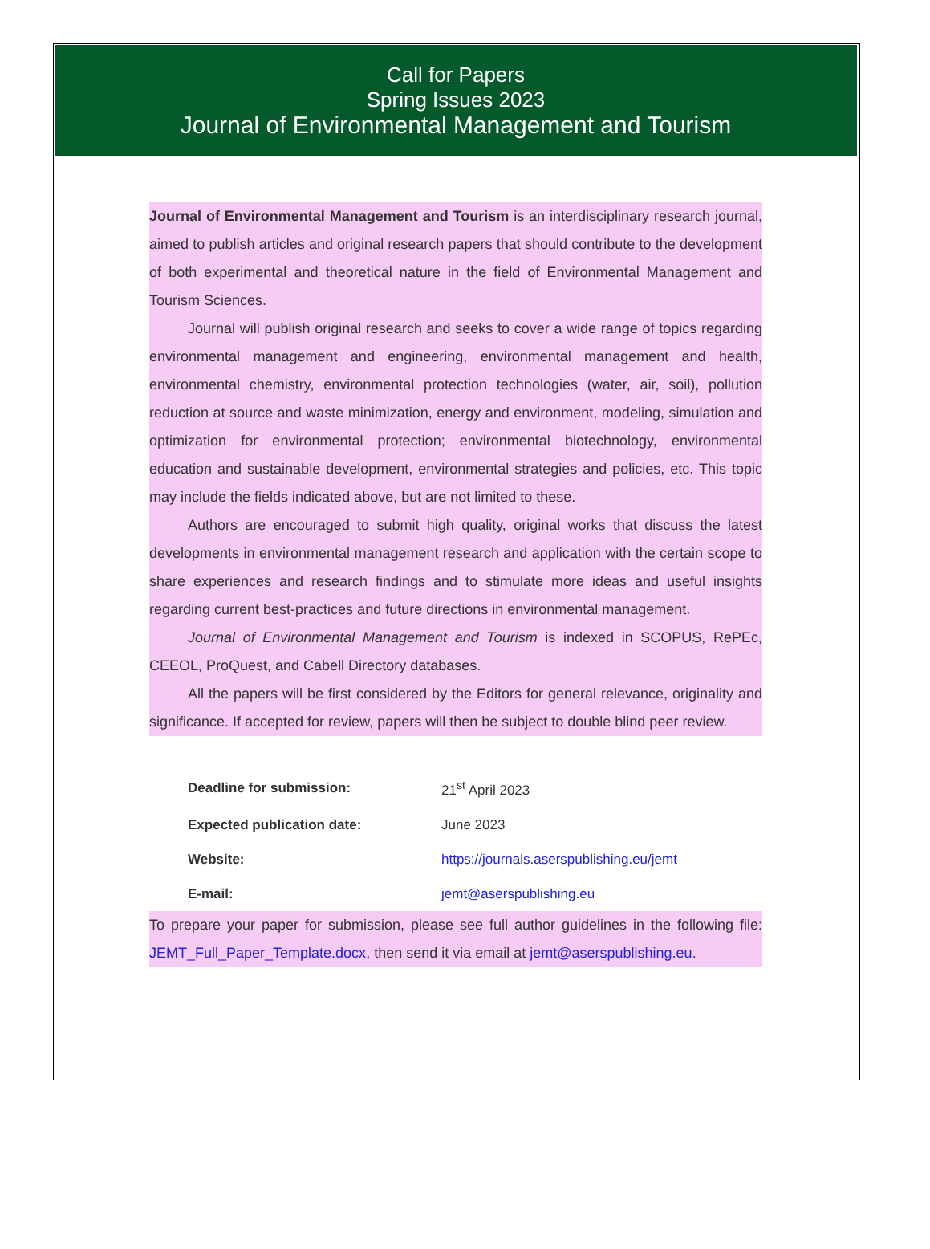Call for Papers
Spring Issues 2023
Journal of Environmental Management and Tourism
Journal of Environmental Management and Tourism is an interdisciplinary research journal, aimed to publish articles and original research papers that should contribute to the development of both experimental and theoretical nature in the field of Environmental Management and Tourism Sciences.
Journal will publish original research and seeks to cover a wide range of topics regarding environmental management and engineering, environmental management and health, environmental chemistry, environmental protection technologies (water, air, soil), pollution reduction at source and waste minimization, energy and environment, modeling, simulation and optimization for environmental protection; environmental biotechnology, environmental education and sustainable development, environmental strategies and policies, etc. This topic may include the fields indicated above, but are not limited to these.
Authors are encouraged to submit high quality, original works that discuss the latest developments in environmental management research and application with the certain scope to share experiences and research findings and to stimulate more ideas and useful insights regarding current best-practices and future directions in environmental management.
Journal of Environmental Management and Tourism is indexed in SCOPUS, RePEc, CEEOL, ProQuest, and Cabell Directory databases.
All the papers will be first considered by the Editors for general relevance, originality and significance. If accepted for review, papers will then be subject to double blind peer review.
| Deadline for submission: | 21<sup>st</sup> April 2023 |
| Expected publication date: | June 2023 |
| Website: | https://journals.aserspublishing.eu/jemt |
| E-mail: | jemt@aserspublishing.eu |
To prepare your paper for submission, please see full author guidelines in the following file: JEMT_Full_Paper_Template.docx, then send it via email at jemt@aserspublishing.eu.